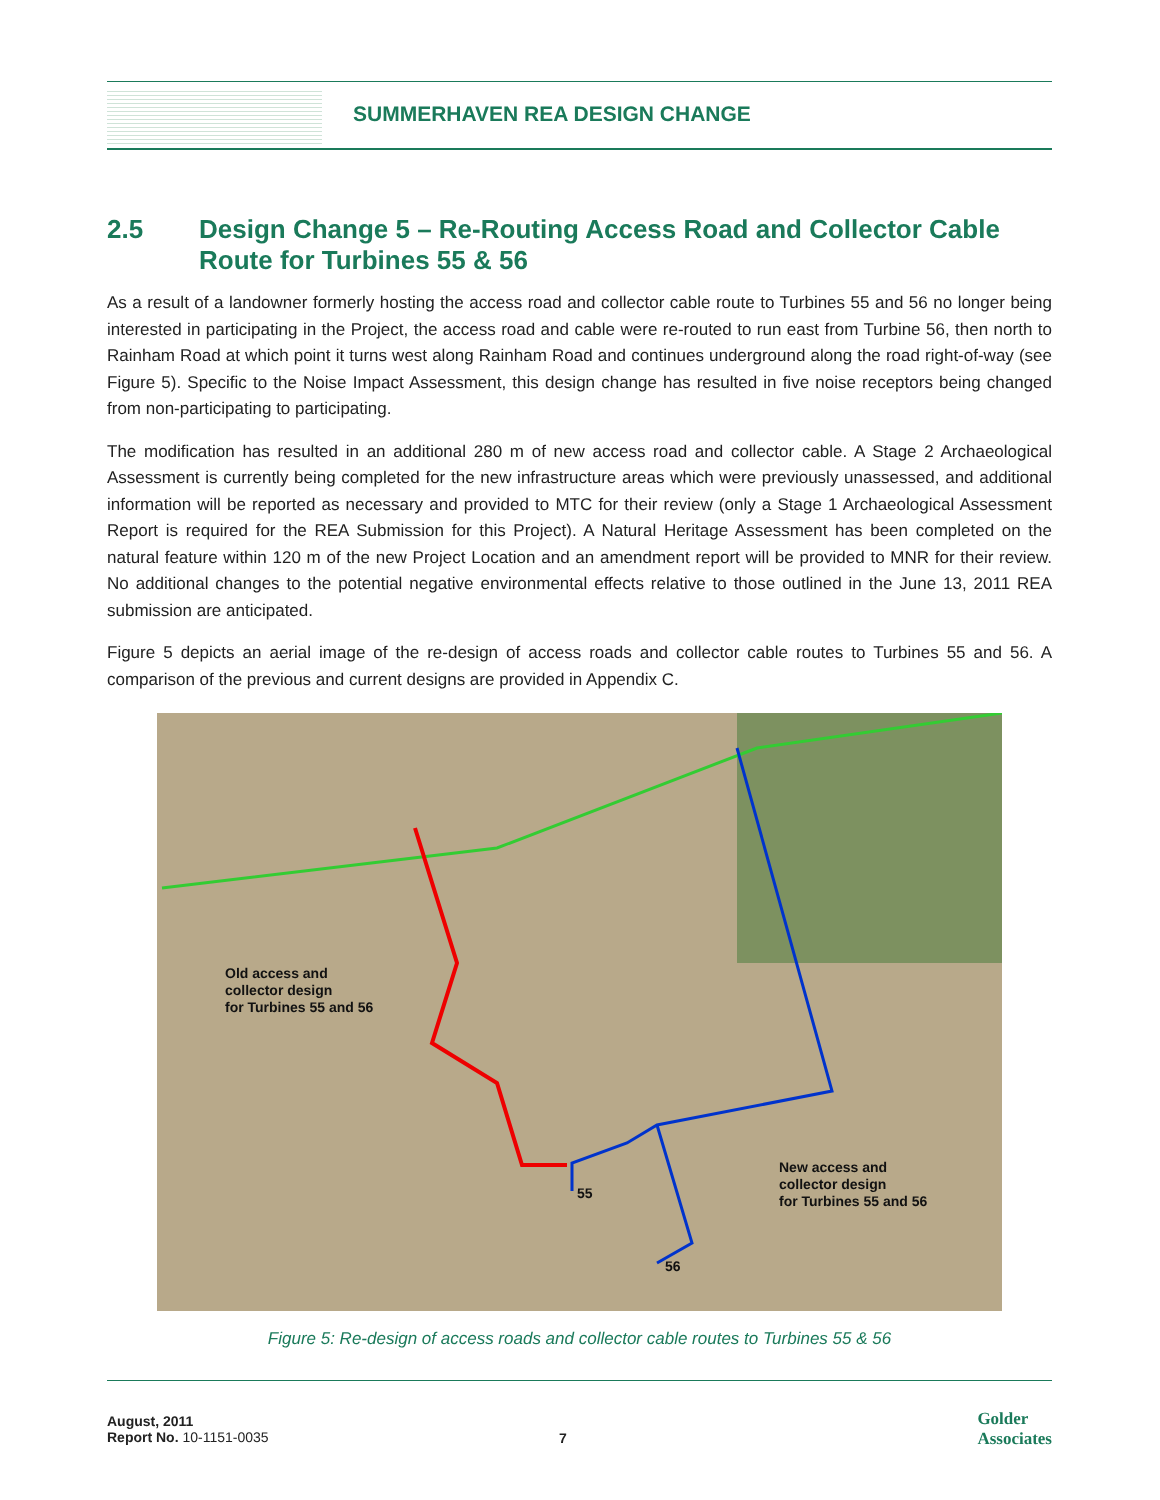SUMMERHAVEN REA DESIGN CHANGE
2.5 Design Change 5 – Re-Routing Access Road and Collector Cable Route for Turbines 55 & 56
As a result of a landowner formerly hosting the access road and collector cable route to Turbines 55 and 56 no longer being interested in participating in the Project, the access road and cable were re-routed to run east from Turbine 56, then north to Rainham Road at which point it turns west along Rainham Road and continues underground along the road right-of-way (see Figure 5). Specific to the Noise Impact Assessment, this design change has resulted in five noise receptors being changed from non-participating to participating.
The modification has resulted in an additional 280 m of new access road and collector cable. A Stage 2 Archaeological Assessment is currently being completed for the new infrastructure areas which were previously unassessed, and additional information will be reported as necessary and provided to MTC for their review (only a Stage 1 Archaeological Assessment Report is required for the REA Submission for this Project). A Natural Heritage Assessment has been completed on the natural feature within 120 m of the new Project Location and an amendment report will be provided to MNR for their review. No additional changes to the potential negative environmental effects relative to those outlined in the June 13, 2011 REA submission are anticipated.
Figure 5 depicts an aerial image of the re-design of access roads and collector cable routes to Turbines 55 and 56. A comparison of the previous and current designs are provided in Appendix C.
Old access and
collector design
for Turbines 55 and 56
55
56
New access and
collector design
for Turbines 55 and 56
Figure 5: Re-design of access roads and collector cable routes to Turbines 55 & 56
August, 2011
Report No. 10-1151-0035
7
Golder
Associates